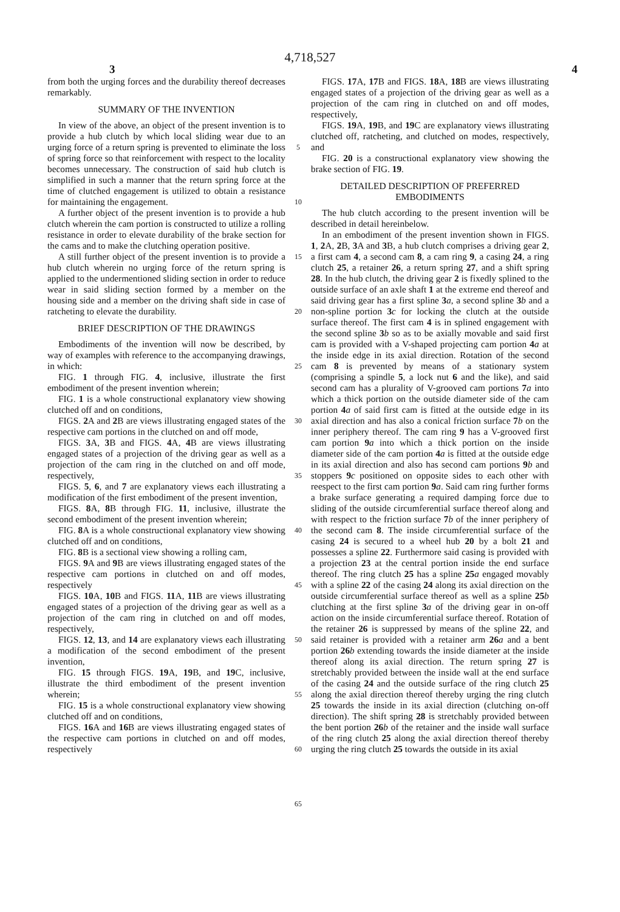4,718,527
3 4
from both the urging forces and the durability thereof decreases remarkably.
SUMMARY OF THE INVENTION
In view of the above, an object of the present invention is to provide a hub clutch by which local sliding wear due to an urging force of a return spring is prevented to eliminate the loss of spring force so that reinforcement with respect to the locality becomes unnecessary. The construction of said hub clutch is simplified in such a manner that the return spring force at the time of clutched engagement is utilized to obtain a resistance for maintaining the engagement.
A further object of the present invention is to provide a hub clutch wherein the cam portion is constructed to utilize a rolling resistance in order to elevate durability of the brake section for the cams and to make the clutching operation positive.
A still further object of the present invention is to provide a hub clutch wherein no urging force of the return spring is applied to the undermentioned sliding section in order to reduce wear in said sliding section formed by a member on the housing side and a member on the driving shaft side in case of ratcheting to elevate the durability.
BRIEF DESCRIPTION OF THE DRAWINGS
Embodiments of the invention will now be described, by way of examples with reference to the accompanying drawings, in which:
FIG. 1 through FIG. 4, inclusive, illustrate the first embodiment of the present invention wherein;
FIG. 1 is a whole constructional explanatory view showing clutched off and on conditions,
FIGS. 2 A and 2 B are views illustrating engaged states of the respective cam portions in the clutched on and off mode,
FIGS. 3 A, 3 B and FIGS. 4 A, 4 B are views illustrating engaged states of a projection of the driving gear as well as a projection of the cam ring in the clutched on and off mode, respectively,
FIGS. 5, 6, and 7 are explanatory views each illustrating a modification of the first embodiment of the present invention,
FIGS. 8 A, 8 B through FIG. 11, inclusive, illustrate the second embodiment of the present invention wherein;
FIG. 8 A is a whole constructional explanatory view showing clutched off and on conditions,
FIG. 8 B is a sectional view showing a rolling cam,
FIGS. 9 A and 9 B are views illustrating engaged states of the respective cam portions in clutched on and off modes, respectively
FIGS. 10 A, 10 B and FIGS. 11 A, 11 B are views illustrating engaged states of a projection of the driving gear as well as a projection of the cam ring in clutched on and off modes, respectively,
FIGS. 12, 13, and 14 are explanatory views each illustrating a modification of the second embodiment of the present invention,
FIG. 15 through FIGS. 19 A, 19 B, and 19 C, inclusive, illustrate the third embodiment of the present invention wherein;
FIG. 15 is a whole constructional explanatory view showing clutched off and on conditions,
FIGS. 16 A and 16 B are views illustrating engaged states of the respective cam portions in clutched on and off modes, respectively
5
10
15
20
25
30
35
40
45
50
55
60
65
FIGS. 17 A, 17 B and FIGS. 18 A, 18 B are views illustrating engaged states of a projection of the driving gear as well as a projection of the cam ring in clutched on and off modes, respectively,
FIGS. 19 A, 19 B, and 19 C are explanatory views illustrating clutched off, ratcheting, and clutched on modes, respectively, and
FIG. 20 is a constructional explanatory view showing the brake section of FIG. 19.
DETAILED DESCRIPTION OF PREFERRED EMBODIMENTS
The hub clutch according to the present invention will be described in detail hereinbelow.
In an embodiment of the present invention shown in FIGS. 1, 2 A, 2 B, 3 A and 3 B, a hub clutch comprises a driving gear 2, a first cam 4, a second cam 8, a cam ring 9, a casing 24, a ring clutch 25, a retainer 26, a return spring 27, and a shift spring 28. In the hub clutch, the driving gear 2 is fixedly splined to the outside surface of an axle shaft 1 at the extreme end thereof and said driving gear has a first spline 3 a, a second spline 3 b and a non-spline portion 3 c for locking the clutch at the outside surface thereof. The first cam 4 is in splined engagement with the second spline 3 b so as to be axially movable and said first cam is provided with a V-shaped projecting cam portion 4 a at the inside edge in its axial direction. Rotation of the second cam 8 is prevented by means of a stationary system (comprising a spindle 5, a lock nut 6 and the like), and said second cam has a plurality of V-grooved cam portions 7 a into which a thick portion on the outside diameter side of the cam portion 4 a of said first cam is fitted at the outside edge in its axial direction and has also a conical friction surface 7 b on the inner periphery thereof. The cam ring 9 has a V-grooved first cam portion 9 a into which a thick portion on the inside diameter side of the cam portion 4 a is fitted at the outside edge in its axial direction and also has second cam portions 9 b and stoppers 9 c positioned on opposite sides to each other with reespect to the first cam portion 9 a. Said cam ring further forms a brake surface generating a required damping force due to sliding of the outside circumferential surface thereof along and with respect to the friction surface 7 b of the inner periphery of the second cam 8. The inside circumferential surface of the casing 24 is secured to a wheel hub 20 by a bolt 21 and possesses a spline 22. Furthermore said casing is provided with a projection 23 at the central portion inside the end surface thereof. The ring clutch 25 has a spline 25 a engaged movably with a spline 22 of the casing 24 along its axial direction on the outside circumferential surface thereof as well as a spline 25 b clutching at the first spline 3 a of the driving gear in on-off action on the inside circumferential surface thereof. Rotation of the retainer 26 is suppressed by means of the spline 22, and said retainer is provided with a retainer arm 26 a and a bent portion 26 b extending towards the inside diameter at the inside thereof along its axial direction. The return spring 27 is stretchably provided between the inside wall at the end surface of the casing 24 and the outside surface of the ring clutch 25 along the axial direction thereof thereby urging the ring clutch 25 towards the inside in its axial direction (clutching on-off direction). The shift spring 28 is stretchably provided between the bent portion 26 b of the retainer and the inside wall surface of the ring clutch 25 along the axial direction thereof thereby urging the ring clutch 25 towards the outside in its axial